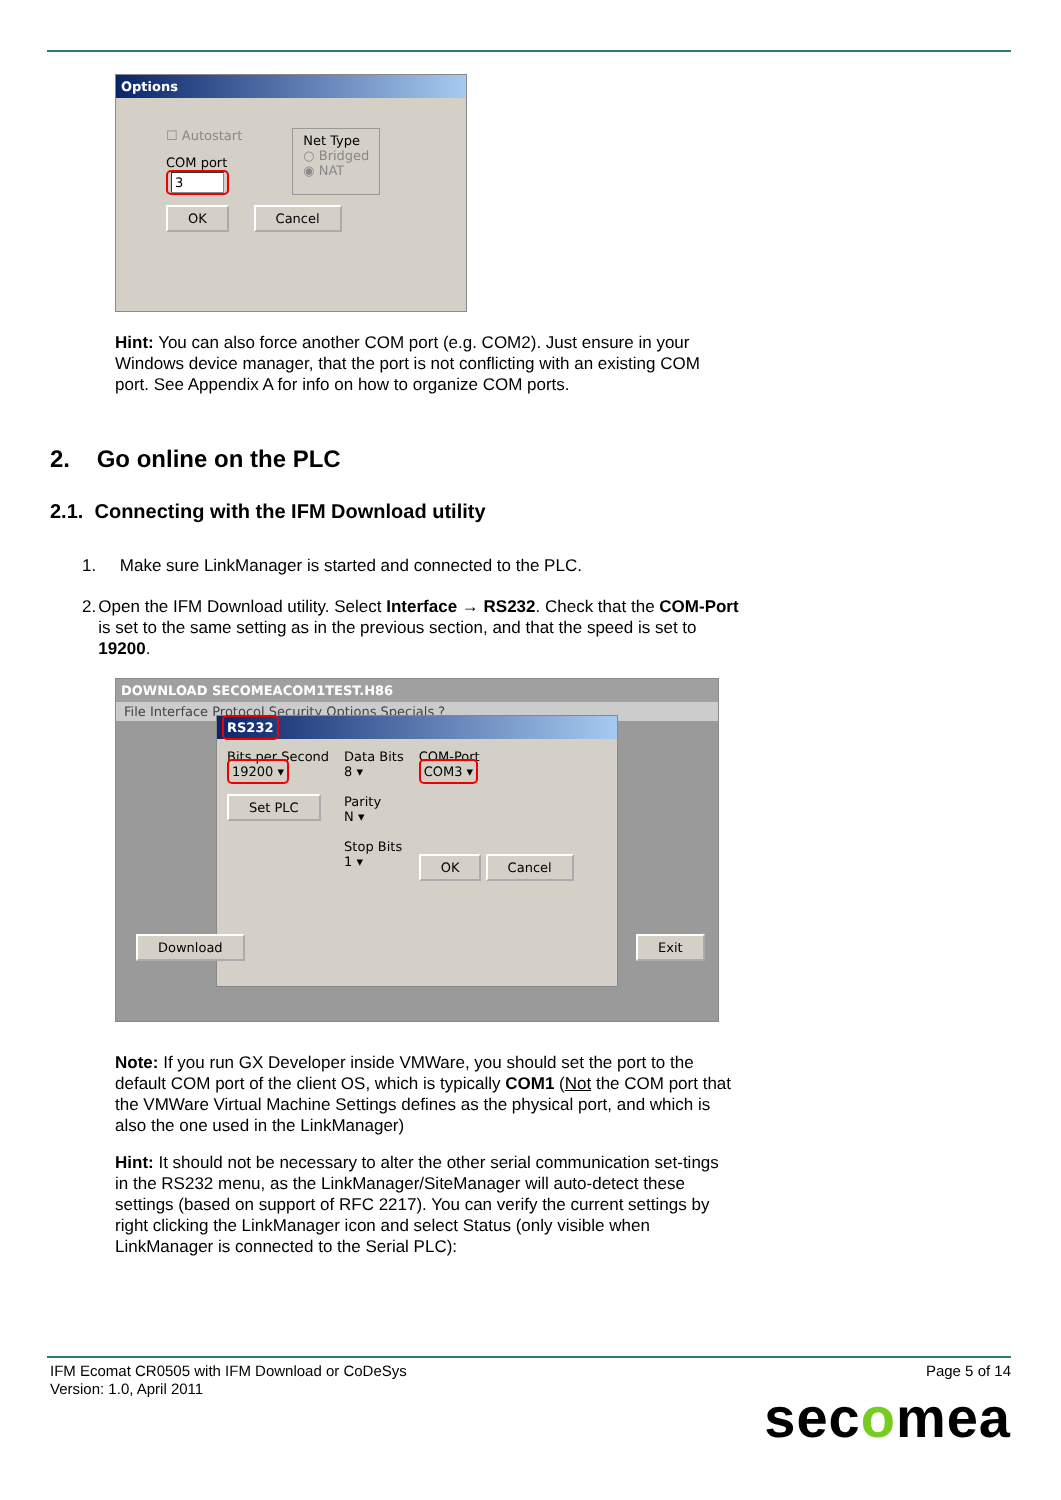Options
☐ Autostart
COM port
3
Net Type
○ Bridged
◉ NAT
OK Cancel
Hint: You can also force another COM port (e.g. COM2). Just ensure in your Windows device manager, that the port is not conflicting with an existing COM port. See Appendix A for info on how to organize COM ports.
2. Go online on the PLC
2.1. Connecting with the IFM Download utility
1. Make sure LinkManager is started and connected to the PLC.
2. Open the IFM Download utility. Select Interface → RS232. Check that the COM-Port is set to the same setting as in the previous section, and that the speed is set to 19200.
DOWNLOAD SECOMEACOM1TEST.H86
File Interface Protocol Security Options Specials ?
RS232
Bits per Second
19200 ▾
Set PLC
Data Bits
8 ▾
Parity
N ▾
Stop Bits
1 ▾
COM-Port
COM3 ▾
OK Cancel
Download Exit
Note: If you run GX Developer inside VMWare, you should set the port to the default COM port of the client OS, which is typically COM1 (Not the COM port that the VMWare Virtual Machine Settings defines as the physical port, and which is also the one used in the LinkManager)
Hint: It should not be necessary to alter the other serial communication set-tings in the RS232 menu, as the LinkManager/SiteManager will auto-detect these settings (based on support of RFC 2217). You can verify the current settings by right clicking the LinkManager icon and select Status (only visible when LinkManager is connected to the Serial PLC):
IFM Ecomat CR0505 with IFM Download or CoDeSys
Version: 1.0, April 2011
Page 5 of 14
secomea